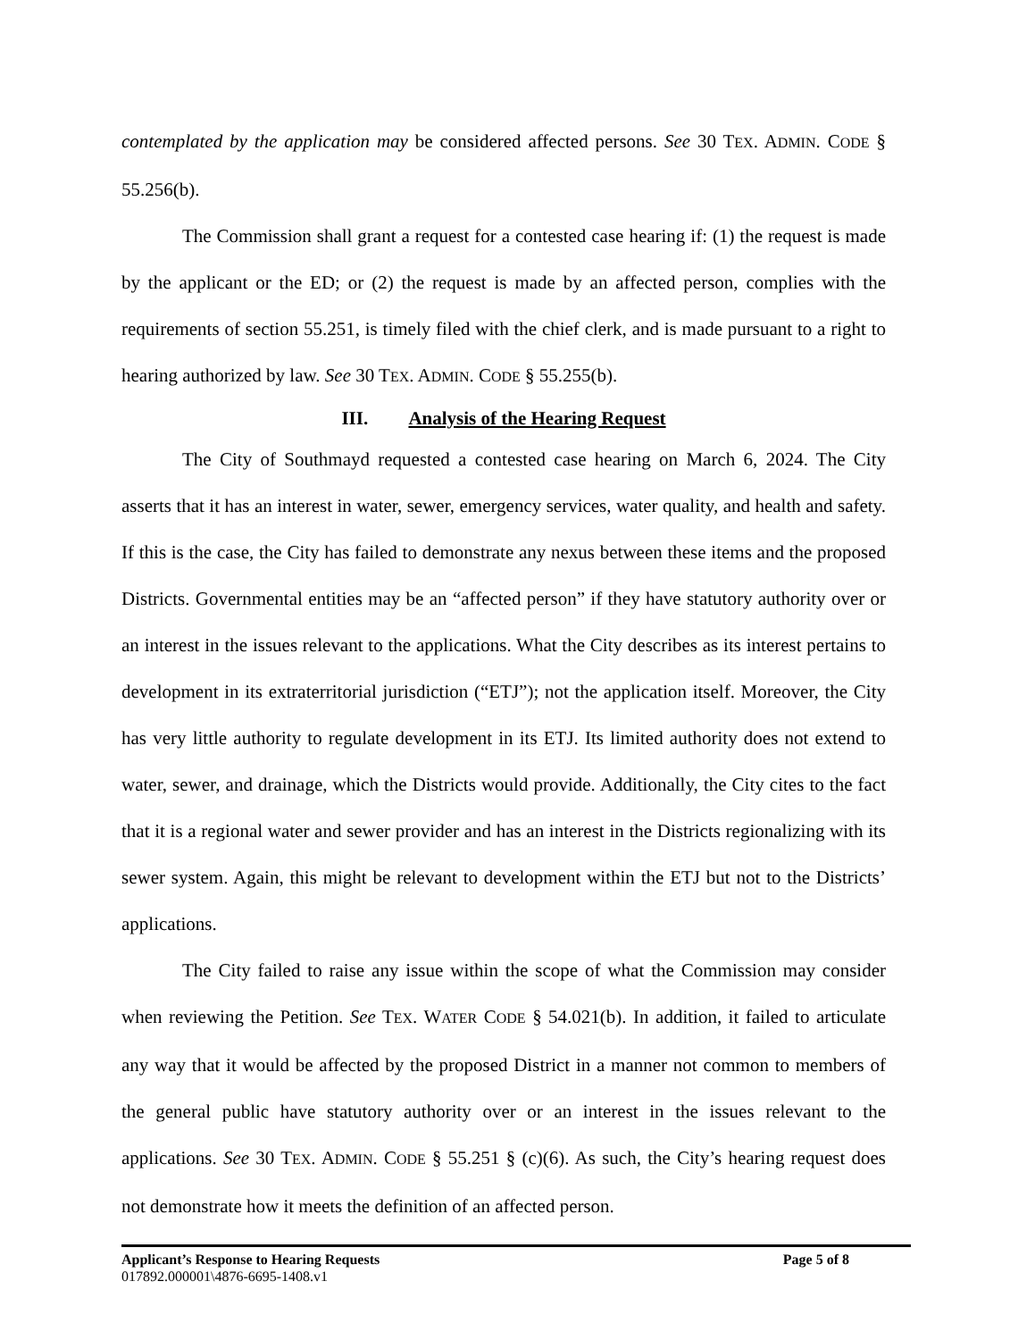contemplated by the application may be considered affected persons. See 30 TEX. ADMIN. CODE § 55.256(b).
The Commission shall grant a request for a contested case hearing if: (1) the request is made by the applicant or the ED; or (2) the request is made by an affected person, complies with the requirements of section 55.251, is timely filed with the chief clerk, and is made pursuant to a right to hearing authorized by law. See 30 TEX. ADMIN. CODE § 55.255(b).
III. Analysis of the Hearing Request
The City of Southmayd requested a contested case hearing on March 6, 2024. The City asserts that it has an interest in water, sewer, emergency services, water quality, and health and safety. If this is the case, the City has failed to demonstrate any nexus between these items and the proposed Districts. Governmental entities may be an “affected person” if they have statutory authority over or an interest in the issues relevant to the applications. What the City describes as its interest pertains to development in its extraterritorial jurisdiction (“ETJ”); not the application itself. Moreover, the City has very little authority to regulate development in its ETJ. Its limited authority does not extend to water, sewer, and drainage, which the Districts would provide. Additionally, the City cites to the fact that it is a regional water and sewer provider and has an interest in the Districts regionalizing with its sewer system. Again, this might be relevant to development within the ETJ but not to the Districts’ applications.
The City failed to raise any issue within the scope of what the Commission may consider when reviewing the Petition. See TEX. WATER CODE § 54.021(b). In addition, it failed to articulate any way that it would be affected by the proposed District in a manner not common to members of the general public have statutory authority over or an interest in the issues relevant to the applications. See 30 TEX. ADMIN. CODE § 55.251 § (c)(6). As such, the City’s hearing request does not demonstrate how it meets the definition of an affected person.
Applicant’s Response to Hearing Requests Page 5 of 8
017892.000001\4876-6695-1408.v1